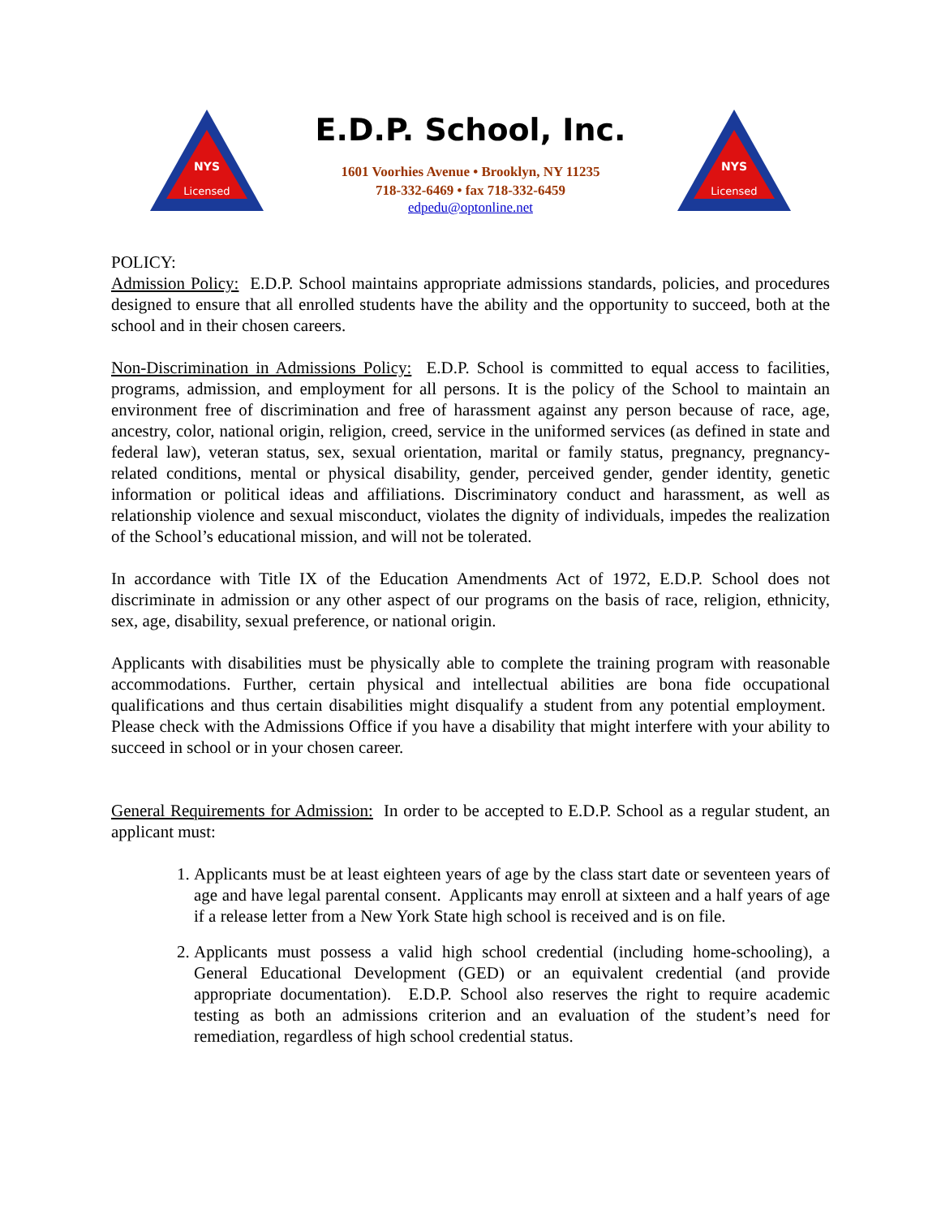NYS
Licensed
E.D.P. School, Inc.
1601 Voorhies Avenue • Brooklyn, NY 11235
718-332-6469 • fax 718-332-6459
edpedu@optonline.net
NYS
Licensed
POLICY:
Admission Policy: E.D.P. School maintains appropriate admissions standards, policies, and procedures designed to ensure that all enrolled students have the ability and the opportunity to succeed, both at the school and in their chosen careers.
Non-Discrimination in Admissions Policy: E.D.P. School is committed to equal access to facilities, programs, admission, and employment for all persons. It is the policy of the School to maintain an environment free of discrimination and free of harassment against any person because of race, age, ancestry, color, national origin, religion, creed, service in the uniformed services (as defined in state and federal law), veteran status, sex, sexual orientation, marital or family status, pregnancy, pregnancy-related conditions, mental or physical disability, gender, perceived gender, gender identity, genetic information or political ideas and affiliations. Discriminatory conduct and harassment, as well as relationship violence and sexual misconduct, violates the dignity of individuals, impedes the realization of the School’s educational mission, and will not be tolerated.
In accordance with Title IX of the Education Amendments Act of 1972, E.D.P. School does not discriminate in admission or any other aspect of our programs on the basis of race, religion, ethnicity, sex, age, disability, sexual preference, or national origin.
Applicants with disabilities must be physically able to complete the training program with reasonable accommodations. Further, certain physical and intellectual abilities are bona fide occupational qualifications and thus certain disabilities might disqualify a student from any potential employment. Please check with the Admissions Office if you have a disability that might interfere with your ability to succeed in school or in your chosen career.
General Requirements for Admission: In order to be accepted to E.D.P. School as a regular student, an applicant must:
1. Applicants must be at least eighteen years of age by the class start date or seventeen years of age and have legal parental consent. Applicants may enroll at sixteen and a half years of age if a release letter from a New York State high school is received and is on file.
2. Applicants must possess a valid high school credential (including home-schooling), a General Educational Development (GED) or an equivalent credential (and provide appropriate documentation). E.D.P. School also reserves the right to require academic testing as both an admissions criterion and an evaluation of the student’s need for remediation, regardless of high school credential status.